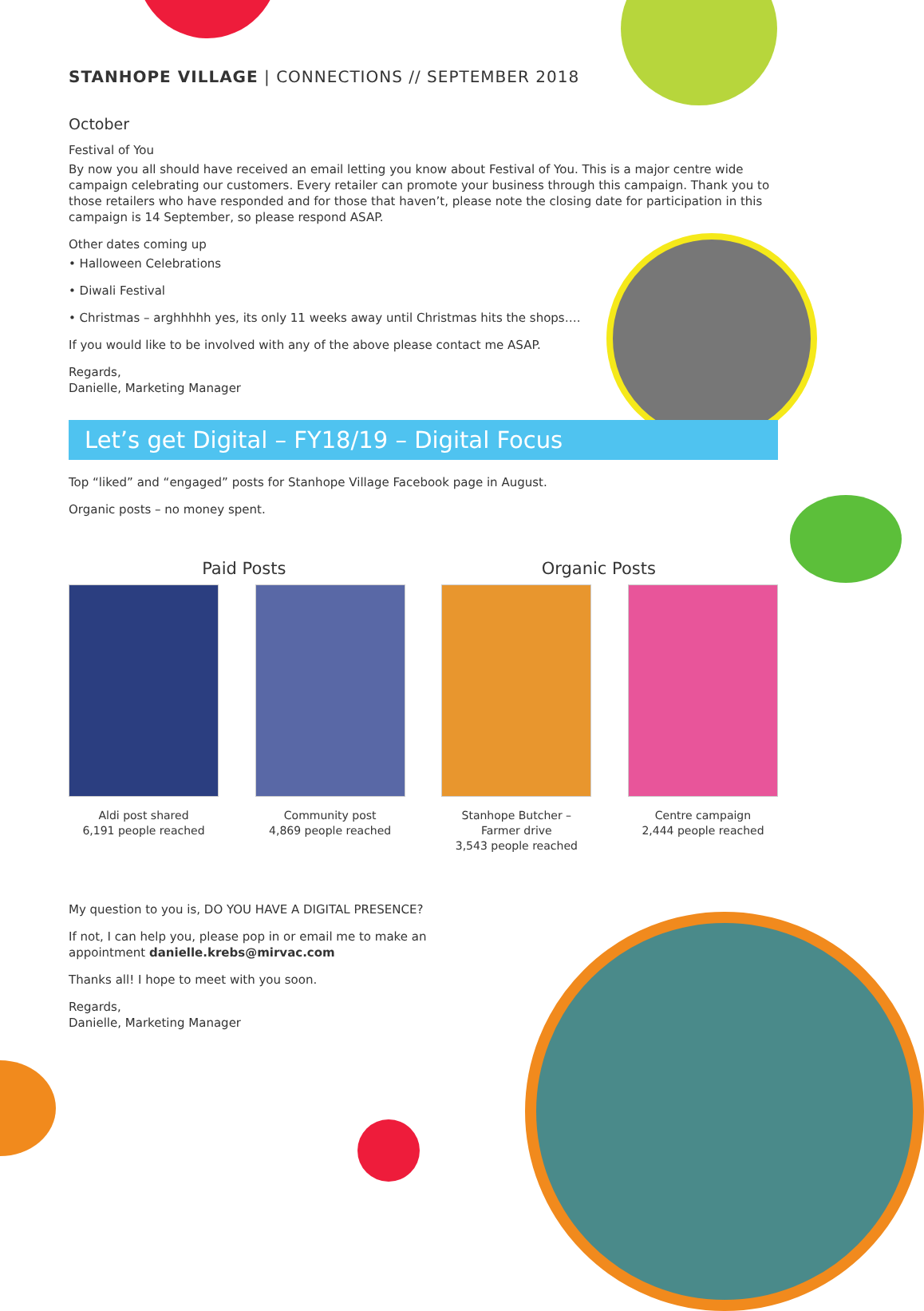STANHOPE VILLAGE | CONNECTIONS // SEPTEMBER 2018
October
Festival of You
By now you all should have received an email letting you know about Festival of You. This is a major centre wide campaign celebrating our customers. Every retailer can promote your business through this campaign. Thank you to those retailers who have responded and for those that haven’t, please note the closing date for participation in this campaign is 14 September, so please respond ASAP.
Other dates coming up
• Halloween Celebrations
• Diwali Festival
• Christmas – arghhhhh yes, its only 11 weeks away until Christmas hits the shops….
If you would like to be involved with any of the above please contact me ASAP.
Regards,
Danielle, Marketing Manager
Let’s get Digital – FY18/19 – Digital Focus
Top “liked” and “engaged” posts for Stanhope Village Facebook page in August.
Organic posts – no money spent.
Paid Posts Organic Posts
Aldi post shared
6,191 people reached
Community post
4,869 people reached
Stanhope Butcher –
Farmer drive
3,543 people reached
Centre campaign
2,444 people reached
My question to you is, DO YOU HAVE A DIGITAL PRESENCE?
If not, I can help you, please pop in or email me to make an appointment danielle.krebs@mirvac.com
Thanks all! I hope to meet with you soon.
Regards,
Danielle, Marketing Manager